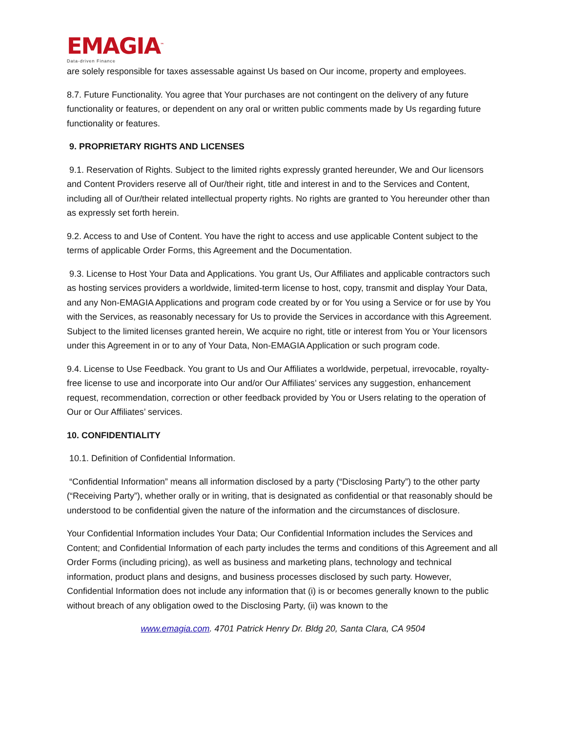EMAGIA<sup>™</sup>
Data-driven Finance
are solely responsible for taxes assessable against Us based on Our income, property and employees.
8.7. Future Functionality. You agree that Your purchases are not contingent on the delivery of any future functionality or features, or dependent on any oral or written public comments made by Us regarding future functionality or features.
9. PROPRIETARY RIGHTS AND LICENSES
9.1. Reservation of Rights. Subject to the limited rights expressly granted hereunder, We and Our licensors and Content Providers reserve all of Our/their right, title and interest in and to the Services and Content, including all of Our/their related intellectual property rights. No rights are granted to You hereunder other than as expressly set forth herein.
9.2. Access to and Use of Content. You have the right to access and use applicable Content subject to the terms of applicable Order Forms, this Agreement and the Documentation.
9.3. License to Host Your Data and Applications. You grant Us, Our Affiliates and applicable contractors such as hosting services providers a worldwide, limited-term license to host, copy, transmit and display Your Data, and any Non-EMAGIA Applications and program code created by or for You using a Service or for use by You with the Services, as reasonably necessary for Us to provide the Services in accordance with this Agreement. Subject to the limited licenses granted herein, We acquire no right, title or interest from You or Your licensors under this Agreement in or to any of Your Data, Non-EMAGIA Application or such program code.
9.4. License to Use Feedback. You grant to Us and Our Affiliates a worldwide, perpetual, irrevocable, royalty-free license to use and incorporate into Our and/or Our Affiliates’ services any suggestion, enhancement request, recommendation, correction or other feedback provided by You or Users relating to the operation of Our or Our Affiliates’ services.
10. CONFIDENTIALITY
10.1. Definition of Confidential Information.
“Confidential Information” means all information disclosed by a party (“Disclosing Party”) to the other party (“Receiving Party”), whether orally or in writing, that is designated as confidential or that reasonably should be understood to be confidential given the nature of the information and the circumstances of disclosure.
Your Confidential Information includes Your Data; Our Confidential Information includes the Services and Content; and Confidential Information of each party includes the terms and conditions of this Agreement and all Order Forms (including pricing), as well as business and marketing plans, technology and technical information, product plans and designs, and business processes disclosed by such party. However, Confidential Information does not include any information that (i) is or becomes generally known to the public without breach of any obligation owed to the Disclosing Party, (ii) was known to the
www.emagia.com. 4701 Patrick Henry Dr. Bldg 20, Santa Clara, CA 9504